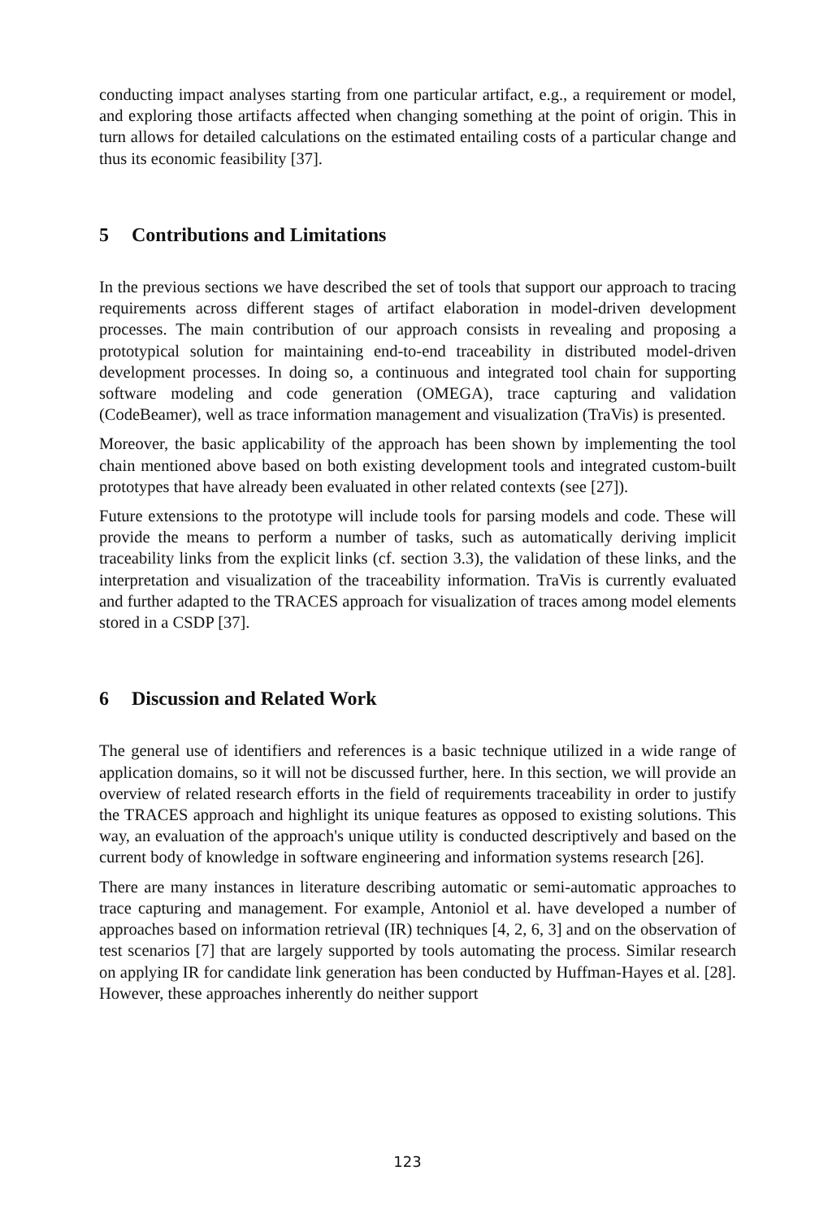conducting impact analyses starting from one particular artifact, e.g., a requirement or model, and exploring those artifacts affected when changing something at the point of origin. This in turn allows for detailed calculations on the estimated entailing costs of a particular change and thus its economic feasibility [37].
5 Contributions and Limitations
In the previous sections we have described the set of tools that support our approach to tracing requirements across different stages of artifact elaboration in model-driven development processes. The main contribution of our approach consists in revealing and proposing a prototypical solution for maintaining end-to-end traceability in distributed model-driven development processes. In doing so, a continuous and integrated tool chain for supporting software modeling and code generation (OMEGA), trace capturing and validation (CodeBeamer), well as trace information management and visualization (TraVis) is presented.
Moreover, the basic applicability of the approach has been shown by implementing the tool chain mentioned above based on both existing development tools and integrated custom-built prototypes that have already been evaluated in other related contexts (see [27]).
Future extensions to the prototype will include tools for parsing models and code. These will provide the means to perform a number of tasks, such as automatically deriving implicit traceability links from the explicit links (cf. section 3.3), the validation of these links, and the interpretation and visualization of the traceability information. TraVis is currently evaluated and further adapted to the TRACES approach for visualization of traces among model elements stored in a CSDP [37].
6 Discussion and Related Work
The general use of identifiers and references is a basic technique utilized in a wide range of application domains, so it will not be discussed further, here. In this section, we will provide an overview of related research efforts in the field of requirements traceability in order to justify the TRACES approach and highlight its unique features as opposed to existing solutions. This way, an evaluation of the approach's unique utility is conducted descriptively and based on the current body of knowledge in software engineering and information systems research [26].
There are many instances in literature describing automatic or semi-automatic approaches to trace capturing and management. For example, Antoniol et al. have developed a number of approaches based on information retrieval (IR) techniques [4, 2, 6, 3] and on the observation of test scenarios [7] that are largely supported by tools automating the process. Similar research on applying IR for candidate link generation has been conducted by Huffman-Hayes et al. [28]. However, these approaches inherently do neither support
123